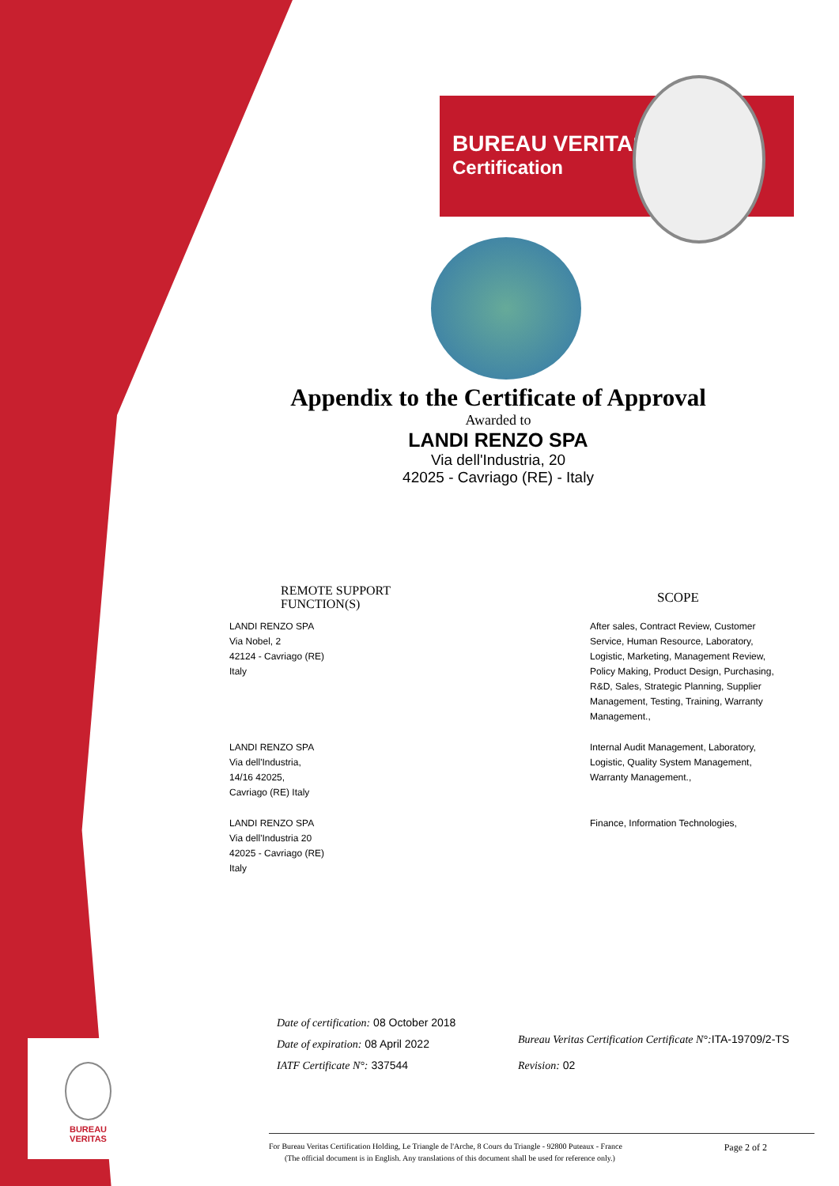BUREAU VERITAS
Certification
Appendix to the Certificate of Approval
Awarded to
LANDI RENZO SPA
Via dell'Industria, 20
42025 - Cavriago (RE) - Italy
| REMOTE SUPPORT FUNCTION(S) | SCOPE |
| --- | --- |
| LANDI RENZO SPA Via Nobel, 2 42124 - Cavriago (RE) Italy | After sales, Contract Review, Customer Service, Human Resource, Laboratory, Logistic, Marketing, Management Review, Policy Making, Product Design, Purchasing, R&D, Sales, Strategic Planning, Supplier Management, Testing, Training, Warranty Management., |
| LANDI RENZO SPA Via dell'Industria, 14/16 42025, Cavriago (RE) Italy | Internal Audit Management, Laboratory, Logistic, Quality System Management, Warranty Management., |
| LANDI RENZO SPA Via dell'Industria 20 42025 - Cavriago (RE) Italy | Finance, Information Technologies, |
Date of certification: 08 October 2018
Date of expiration: 08 April 2022
IATF Certificate N°: 337544
Bureau Veritas Certification Certificate N°: ITA-19709/2-TS
Revision: 02
For Bureau Veritas Certification Holding, Le Triangle de l'Arche, 8 Cours du Triangle - 92800 Puteaux - France Page 2 of 2
(The official document is in English. Any translations of this document shall be used for reference only.)
BUREAU
VERITAS